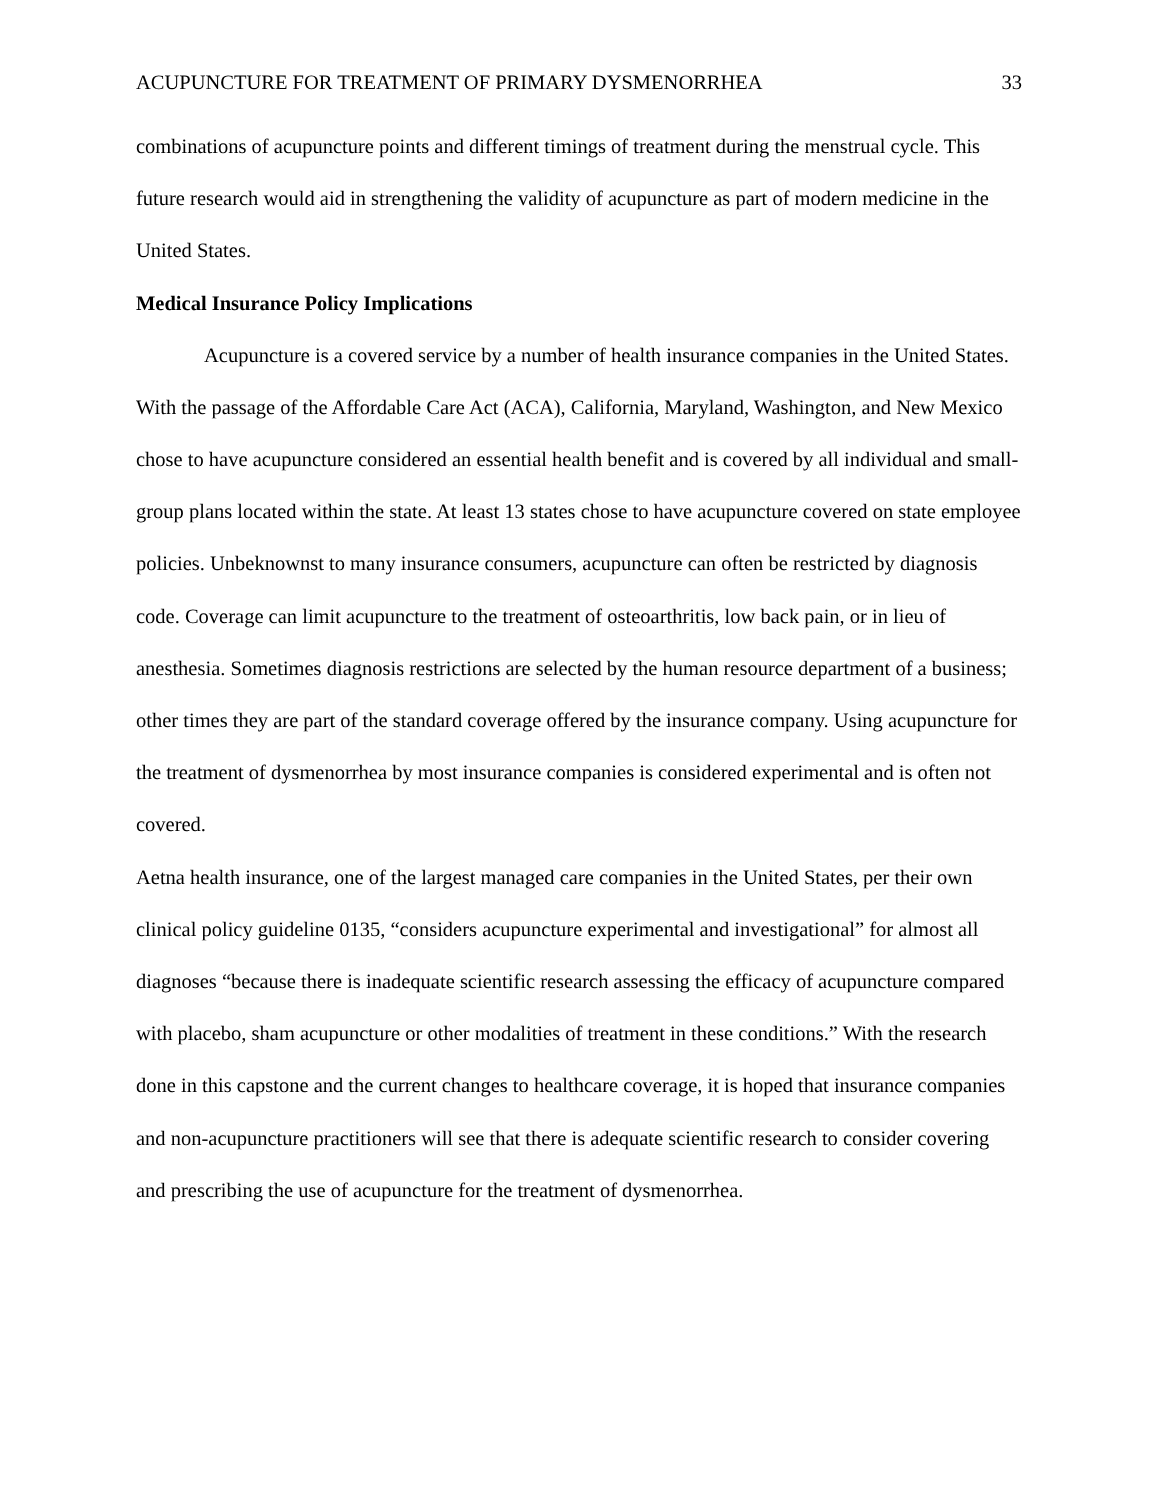ACUPUNCTURE FOR TREATMENT OF PRIMARY DYSMENORRHEA 33
combinations of acupuncture points and different timings of treatment during the menstrual cycle. This future research would aid in strengthening the validity of acupuncture as part of modern medicine in the United States.
Medical Insurance Policy Implications
Acupuncture is a covered service by a number of health insurance companies in the United States. With the passage of the Affordable Care Act (ACA), California, Maryland, Washington, and New Mexico chose to have acupuncture considered an essential health benefit and is covered by all individual and small-group plans located within the state. At least 13 states chose to have acupuncture covered on state employee policies. Unbeknownst to many insurance consumers, acupuncture can often be restricted by diagnosis code. Coverage can limit acupuncture to the treatment of osteoarthritis, low back pain, or in lieu of anesthesia. Sometimes diagnosis restrictions are selected by the human resource department of a business; other times they are part of the standard coverage offered by the insurance company. Using acupuncture for the treatment of dysmenorrhea by most insurance companies is considered experimental and is often not covered.
Aetna health insurance, one of the largest managed care companies in the United States, per their own clinical policy guideline 0135, “considers acupuncture experimental and investigational” for almost all diagnoses “because there is inadequate scientific research assessing the efficacy of acupuncture compared with placebo, sham acupuncture or other modalities of treatment in these conditions.” With the research done in this capstone and the current changes to healthcare coverage, it is hoped that insurance companies and non-acupuncture practitioners will see that there is adequate scientific research to consider covering and prescribing the use of acupuncture for the treatment of dysmenorrhea.